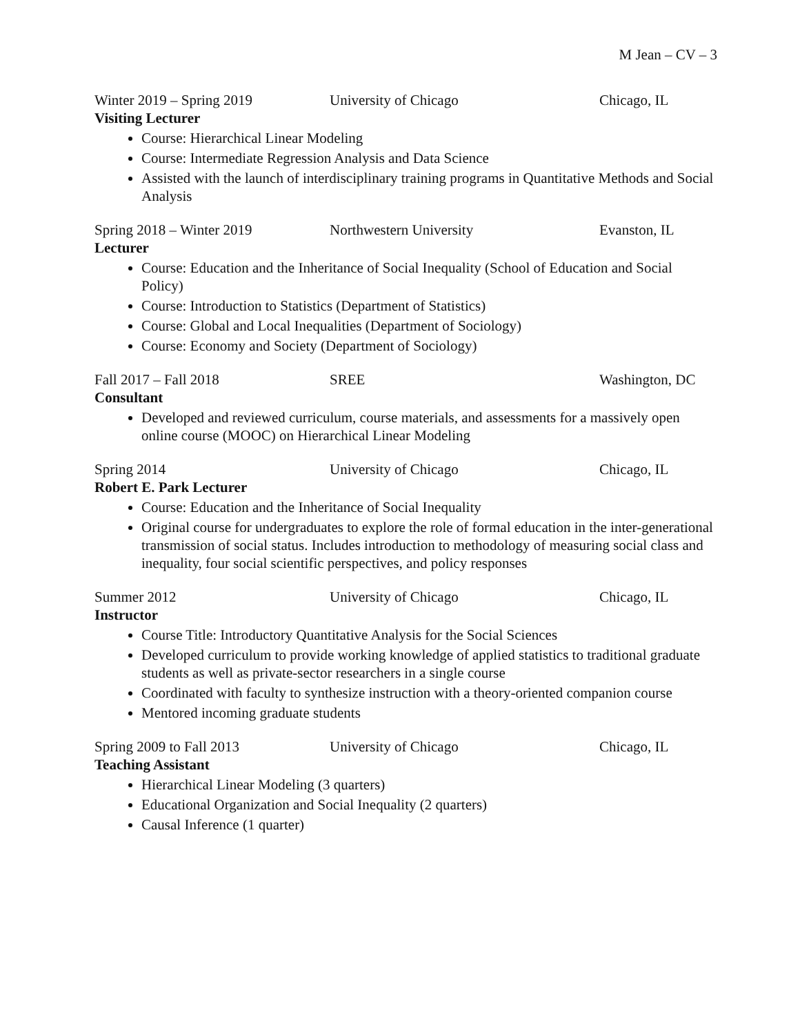M Jean – CV – 3
Winter 2019 – Spring 2019 University of Chicago Chicago, IL
Visiting Lecturer
Course: Hierarchical Linear Modeling
Course: Intermediate Regression Analysis and Data Science
Assisted with the launch of interdisciplinary training programs in Quantitative Methods and Social Analysis
Spring 2018 – Winter 2019 Northwestern University Evanston, IL
Lecturer
Course: Education and the Inheritance of Social Inequality (School of Education and Social Policy)
Course: Introduction to Statistics (Department of Statistics)
Course: Global and Local Inequalities (Department of Sociology)
Course: Economy and Society (Department of Sociology)
Fall 2017 – Fall 2018 SREE Washington, DC
Consultant
Developed and reviewed curriculum, course materials, and assessments for a massively open online course (MOOC) on Hierarchical Linear Modeling
Spring 2014 University of Chicago Chicago, IL
Robert E. Park Lecturer
Course: Education and the Inheritance of Social Inequality
Original course for undergraduates to explore the role of formal education in the inter-generational transmission of social status. Includes introduction to methodology of measuring social class and inequality, four social scientific perspectives, and policy responses
Summer 2012 University of Chicago Chicago, IL
Instructor
Course Title: Introductory Quantitative Analysis for the Social Sciences
Developed curriculum to provide working knowledge of applied statistics to traditional graduate students as well as private-sector researchers in a single course
Coordinated with faculty to synthesize instruction with a theory-oriented companion course
Mentored incoming graduate students
Spring 2009 to Fall 2013 University of Chicago Chicago, IL
Teaching Assistant
Hierarchical Linear Modeling (3 quarters)
Educational Organization and Social Inequality (2 quarters)
Causal Inference (1 quarter)